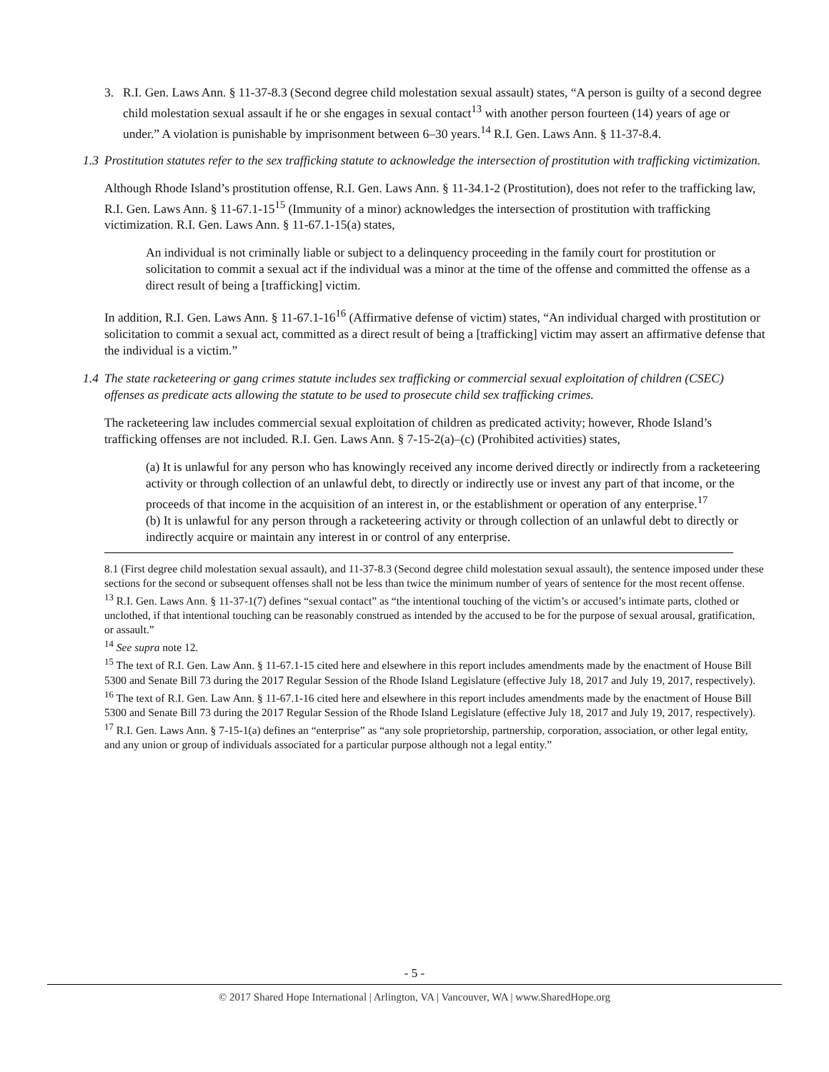3. R.I. Gen. Laws Ann. § 11-37-8.3 (Second degree child molestation sexual assault) states, “A person is guilty of a second degree child molestation sexual assault if he or she engages in sexual contact<sup>13</sup> with another person fourteen (14) years of age or under.” A violation is punishable by imprisonment between 6–30 years.<sup>14</sup> R.I. Gen. Laws Ann. § 11-37-8.4.
1.3 Prostitution statutes refer to the sex trafficking statute to acknowledge the intersection of prostitution with trafficking victimization.
Although Rhode Island’s prostitution offense, R.I. Gen. Laws Ann. § 11-34.1-2 (Prostitution), does not refer to the trafficking law, R.I. Gen. Laws Ann. § 11-67.1-15<sup>15</sup> (Immunity of a minor) acknowledges the intersection of prostitution with trafficking victimization. R.I. Gen. Laws Ann. § 11-67.1-15(a) states,
An individual is not criminally liable or subject to a delinquency proceeding in the family court for prostitution or solicitation to commit a sexual act if the individual was a minor at the time of the offense and committed the offense as a direct result of being a [trafficking] victim.
In addition, R.I. Gen. Laws Ann. § 11-67.1-16<sup>16</sup> (Affirmative defense of victim) states, “An individual charged with prostitution or solicitation to commit a sexual act, committed as a direct result of being a [trafficking] victim may assert an affirmative defense that the individual is a victim.”
1.4 The state racketeering or gang crimes statute includes sex trafficking or commercial sexual exploitation of children (CSEC) offenses as predicate acts allowing the statute to be used to prosecute child sex trafficking crimes.
The racketeering law includes commercial sexual exploitation of children as predicated activity; however, Rhode Island’s trafficking offenses are not included. R.I. Gen. Laws Ann. § 7-15-2(a)–(c) (Prohibited activities) states,
(a) It is unlawful for any person who has knowingly received any income derived directly or indirectly from a racketeering activity or through collection of an unlawful debt, to directly or indirectly use or invest any part of that income, or the proceeds of that income in the acquisition of an interest in, or the establishment or operation of any enterprise.<sup>17</sup>
(b) It is unlawful for any person through a racketeering activity or through collection of an unlawful debt to directly or indirectly acquire or maintain any interest in or control of any enterprise.
8.1 (First degree child molestation sexual assault), and 11-37-8.3 (Second degree child molestation sexual assault), the sentence imposed under these sections for the second or subsequent offenses shall not be less than twice the minimum number of years of sentence for the most recent offense.
<sup>13</sup> R.I. Gen. Laws Ann. § 11-37-1(7) defines “sexual contact” as “the intentional touching of the victim’s or accused’s intimate parts, clothed or unclothed, if that intentional touching can be reasonably construed as intended by the accused to be for the purpose of sexual arousal, gratification, or assault.”
<sup>14</sup> See supra note 12.
<sup>15</sup> The text of R.I. Gen. Law Ann. § 11-67.1-15 cited here and elsewhere in this report includes amendments made by the enactment of House Bill 5300 and Senate Bill 73 during the 2017 Regular Session of the Rhode Island Legislature (effective July 18, 2017 and July 19, 2017, respectively).
<sup>16</sup> The text of R.I. Gen. Law Ann. § 11-67.1-16 cited here and elsewhere in this report includes amendments made by the enactment of House Bill 5300 and Senate Bill 73 during the 2017 Regular Session of the Rhode Island Legislature (effective July 18, 2017 and July 19, 2017, respectively).
<sup>17</sup> R.I. Gen. Laws Ann. § 7-15-1(a) defines an “enterprise” as “any sole proprietorship, partnership, corporation, association, or other legal entity, and any union or group of individuals associated for a particular purpose although not a legal entity.”
- 5 -
© 2017 Shared Hope International | Arlington, VA | Vancouver, WA | www.SharedHope.org